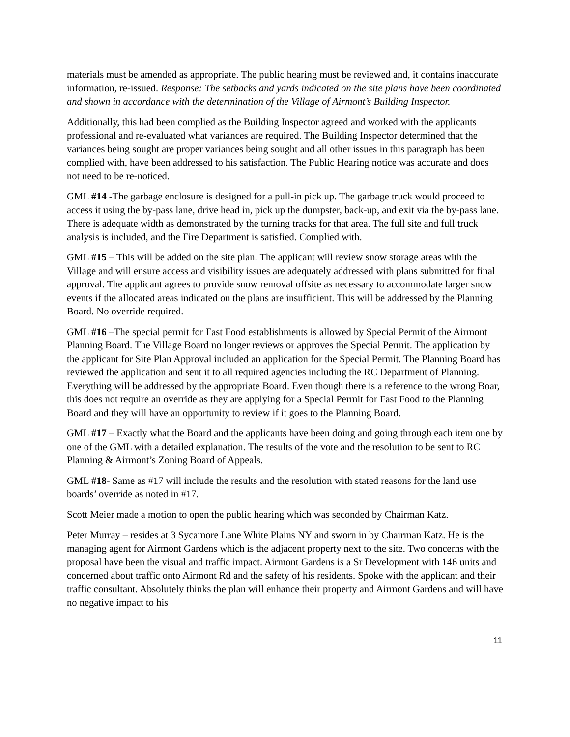materials must be amended as appropriate. The public hearing must be reviewed and, it contains inaccurate information, re-issued. Response: The setbacks and yards indicated on the site plans have been coordinated and shown in accordance with the determination of the Village of Airmont’s Building Inspector.
Additionally, this had been complied as the Building Inspector agreed and worked with the applicants professional and re-evaluated what variances are required. The Building Inspector determined that the variances being sought are proper variances being sought and all other issues in this paragraph has been complied with, have been addressed to his satisfaction. The Public Hearing notice was accurate and does not need to be re-noticed.
GML #14 -The garbage enclosure is designed for a pull-in pick up. The garbage truck would proceed to access it using the by-pass lane, drive head in, pick up the dumpster, back-up, and exit via the by-pass lane. There is adequate width as demonstrated by the turning tracks for that area. The full site and full truck analysis is included, and the Fire Department is satisfied. Complied with.
GML #15 – This will be added on the site plan. The applicant will review snow storage areas with the Village and will ensure access and visibility issues are adequately addressed with plans submitted for final approval. The applicant agrees to provide snow removal offsite as necessary to accommodate larger snow events if the allocated areas indicated on the plans are insufficient. This will be addressed by the Planning Board. No override required.
GML #16 –The special permit for Fast Food establishments is allowed by Special Permit of the Airmont Planning Board. The Village Board no longer reviews or approves the Special Permit. The application by the applicant for Site Plan Approval included an application for the Special Permit. The Planning Board has reviewed the application and sent it to all required agencies including the RC Department of Planning. Everything will be addressed by the appropriate Board. Even though there is a reference to the wrong Boar, this does not require an override as they are applying for a Special Permit for Fast Food to the Planning Board and they will have an opportunity to review if it goes to the Planning Board.
GML #17 – Exactly what the Board and the applicants have been doing and going through each item one by one of the GML with a detailed explanation. The results of the vote and the resolution to be sent to RC Planning & Airmont’s Zoning Board of Appeals.
GML #18- Same as #17 will include the results and the resolution with stated reasons for the land use boards’ override as noted in #17.
Scott Meier made a motion to open the public hearing which was seconded by Chairman Katz.
Peter Murray – resides at 3 Sycamore Lane White Plains NY and sworn in by Chairman Katz. He is the managing agent for Airmont Gardens which is the adjacent property next to the site. Two concerns with the proposal have been the visual and traffic impact. Airmont Gardens is a Sr Development with 146 units and concerned about traffic onto Airmont Rd and the safety of his residents. Spoke with the applicant and their traffic consultant. Absolutely thinks the plan will enhance their property and Airmont Gardens and will have no negative impact to his
11